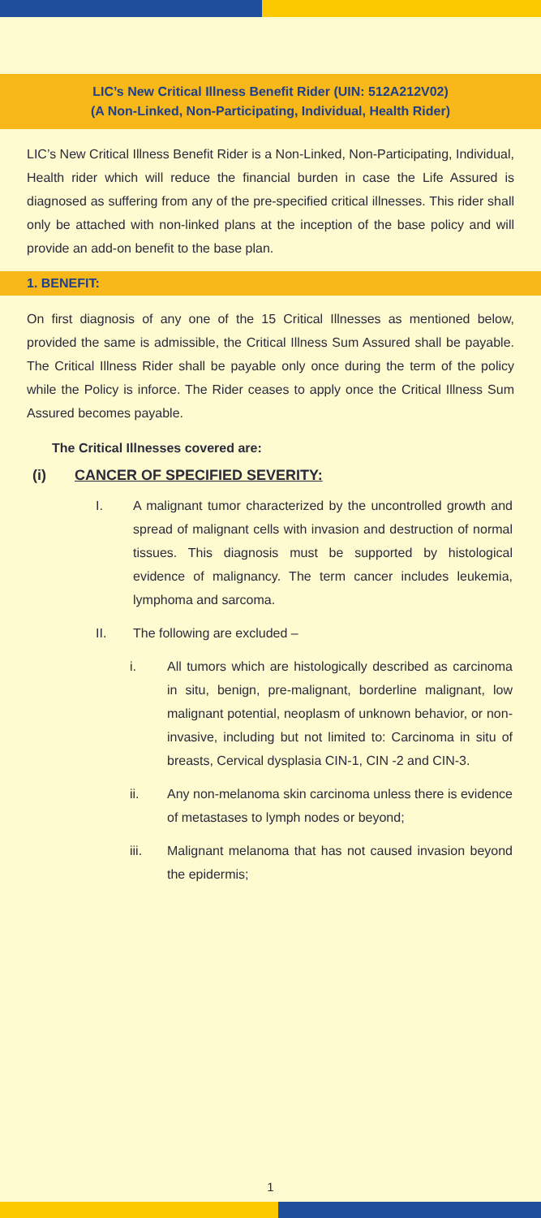LIC’s New Critical Illness Benefit Rider (UIN: 512A212V02)
(A Non-Linked, Non-Participating, Individual, Health Rider)
LIC’s New Critical Illness Benefit Rider is a Non-Linked, Non-Participating, Individual, Health rider which will reduce the financial burden in case the Life Assured is diagnosed as suffering from any of the pre-specified critical illnesses. This rider shall only be attached with non-linked plans at the inception of the base policy and will provide an add-on benefit to the base plan.
1. BENEFIT:
On first diagnosis of any one of the 15 Critical Illnesses as mentioned below, provided the same is admissible, the Critical Illness Sum Assured shall be payable. The Critical Illness Rider shall be payable only once during the term of the policy while the Policy is inforce. The Rider ceases to apply once the Critical Illness Sum Assured becomes payable.
The Critical Illnesses covered are:
(i) CANCER OF SPECIFIED SEVERITY:
I. A malignant tumor characterized by the uncontrolled growth and spread of malignant cells with invasion and destruction of normal tissues. This diagnosis must be supported by histological evidence of malignancy. The term cancer includes leukemia, lymphoma and sarcoma.
II. The following are excluded –
i. All tumors which are histologically described as carcinoma in situ, benign, pre-malignant, borderline malignant, low malignant potential, neoplasm of unknown behavior, or non-invasive, including but not limited to: Carcinoma in situ of breasts, Cervical dysplasia CIN-1, CIN -2 and CIN-3.
ii. Any non-melanoma skin carcinoma unless there is evidence of metastases to lymph nodes or beyond;
iii. Malignant melanoma that has not caused invasion beyond the epidermis;
1